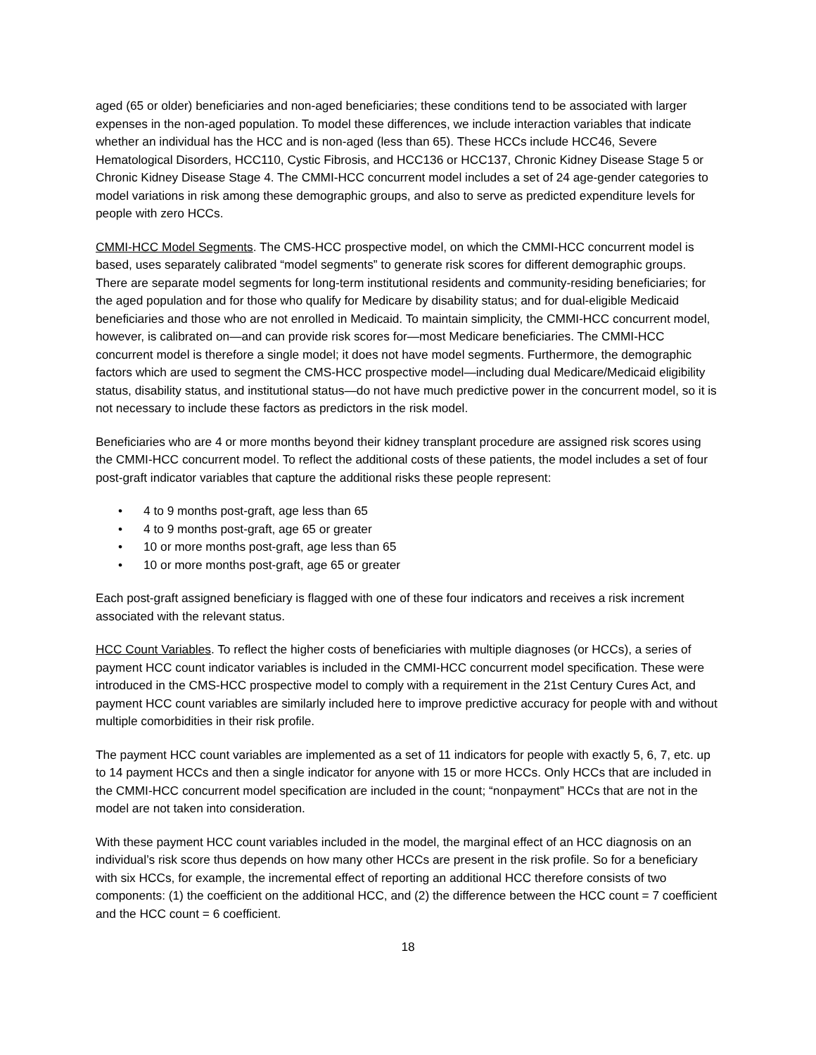aged (65 or older) beneficiaries and non-aged beneficiaries; these conditions tend to be associated with larger expenses in the non-aged population. To model these differences, we include interaction variables that indicate whether an individual has the HCC and is non-aged (less than 65). These HCCs include HCC46, Severe Hematological Disorders, HCC110, Cystic Fibrosis, and HCC136 or HCC137, Chronic Kidney Disease Stage 5 or Chronic Kidney Disease Stage 4. The CMMI-HCC concurrent model includes a set of 24 age-gender categories to model variations in risk among these demographic groups, and also to serve as predicted expenditure levels for people with zero HCCs.
CMMI-HCC Model Segments. The CMS-HCC prospective model, on which the CMMI-HCC concurrent model is based, uses separately calibrated “model segments” to generate risk scores for different demographic groups. There are separate model segments for long-term institutional residents and community-residing beneficiaries; for the aged population and for those who qualify for Medicare by disability status; and for dual-eligible Medicaid beneficiaries and those who are not enrolled in Medicaid. To maintain simplicity, the CMMI-HCC concurrent model, however, is calibrated on—and can provide risk scores for—most Medicare beneficiaries. The CMMI-HCC concurrent model is therefore a single model; it does not have model segments. Furthermore, the demographic factors which are used to segment the CMS-HCC prospective model—including dual Medicare/Medicaid eligibility status, disability status, and institutional status—do not have much predictive power in the concurrent model, so it is not necessary to include these factors as predictors in the risk model.
Beneficiaries who are 4 or more months beyond their kidney transplant procedure are assigned risk scores using the CMMI-HCC concurrent model. To reflect the additional costs of these patients, the model includes a set of four post-graft indicator variables that capture the additional risks these people represent:
• 4 to 9 months post-graft, age less than 65
• 4 to 9 months post-graft, age 65 or greater
• 10 or more months post-graft, age less than 65
• 10 or more months post-graft, age 65 or greater
Each post-graft assigned beneficiary is flagged with one of these four indicators and receives a risk increment associated with the relevant status.
HCC Count Variables. To reflect the higher costs of beneficiaries with multiple diagnoses (or HCCs), a series of payment HCC count indicator variables is included in the CMMI-HCC concurrent model specification. These were introduced in the CMS-HCC prospective model to comply with a requirement in the 21st Century Cures Act, and payment HCC count variables are similarly included here to improve predictive accuracy for people with and without multiple comorbidities in their risk profile.
The payment HCC count variables are implemented as a set of 11 indicators for people with exactly 5, 6, 7, etc. up to 14 payment HCCs and then a single indicator for anyone with 15 or more HCCs. Only HCCs that are included in the CMMI-HCC concurrent model specification are included in the count; “nonpayment” HCCs that are not in the model are not taken into consideration.
With these payment HCC count variables included in the model, the marginal effect of an HCC diagnosis on an individual’s risk score thus depends on how many other HCCs are present in the risk profile. So for a beneficiary with six HCCs, for example, the incremental effect of reporting an additional HCC therefore consists of two components: (1) the coefficient on the additional HCC, and (2) the difference between the HCC count = 7 coefficient and the HCC count = 6 coefficient.
18